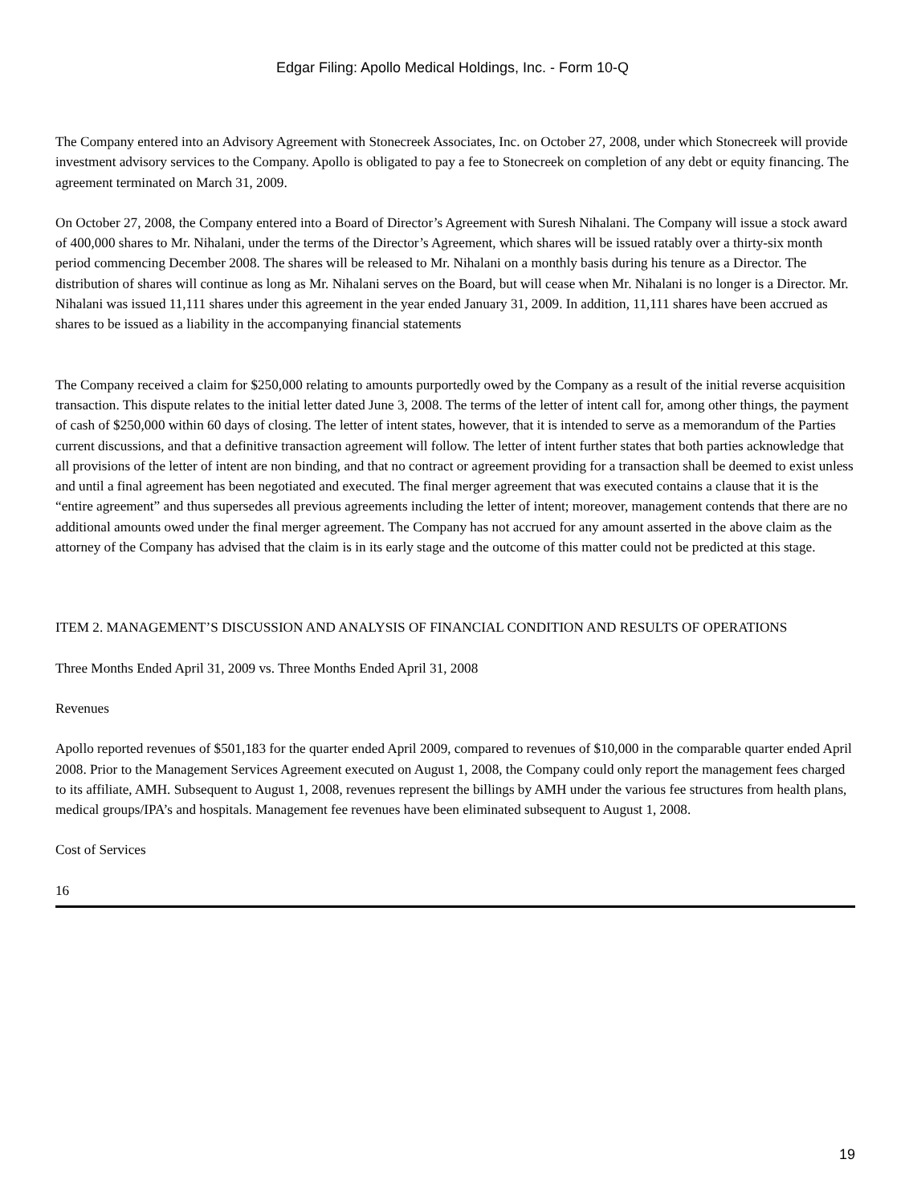Edgar Filing: Apollo Medical Holdings, Inc. - Form 10-Q
The Company entered into an Advisory Agreement with Stonecreek Associates, Inc. on October 27, 2008, under which Stonecreek will provide investment advisory services to the Company. Apollo is obligated to pay a fee to Stonecreek on completion of any debt or equity financing. The agreement terminated on March 31, 2009.
On October 27, 2008, the Company entered into a Board of Director’s Agreement with Suresh Nihalani. The Company will issue a stock award of 400,000 shares to Mr. Nihalani, under the terms of the Director’s Agreement, which shares will be issued ratably over a thirty-six month period commencing December 2008. The shares will be released to Mr. Nihalani on a monthly basis during his tenure as a Director. The distribution of shares will continue as long as Mr. Nihalani serves on the Board, but will cease when Mr. Nihalani is no longer is a Director. Mr. Nihalani was issued 11,111 shares under this agreement in the year ended January 31, 2009. In addition, 11,111 shares have been accrued as shares to be issued as a liability in the accompanying financial statements
The Company received a claim for $250,000 relating to amounts purportedly owed by the Company as a result of the initial reverse acquisition transaction. This dispute relates to the initial letter dated June 3, 2008. The terms of the letter of intent call for, among other things, the payment of cash of $250,000 within 60 days of closing. The letter of intent states, however, that it is intended to serve as a memorandum of the Parties current discussions, and that a definitive transaction agreement will follow. The letter of intent further states that both parties acknowledge that all provisions of the letter of intent are non binding, and that no contract or agreement providing for a transaction shall be deemed to exist unless and until a final agreement has been negotiated and executed. The final merger agreement that was executed contains a clause that it is the “entire agreement” and thus supersedes all previous agreements including the letter of intent; moreover, management contends that there are no additional amounts owed under the final merger agreement. The Company has not accrued for any amount asserted in the above claim as the attorney of the Company has advised that the claim is in its early stage and the outcome of this matter could not be predicted at this stage.
ITEM 2. MANAGEMENT’S DISCUSSION AND ANALYSIS OF FINANCIAL CONDITION AND RESULTS OF OPERATIONS
Three Months Ended April 31, 2009 vs. Three Months Ended April 31, 2008
Revenues
Apollo reported revenues of $501,183 for the quarter ended April 2009, compared to revenues of $10,000 in the comparable quarter ended April 2008. Prior to the Management Services Agreement executed on August 1, 2008, the Company could only report the management fees charged to its affiliate, AMH. Subsequent to August 1, 2008, revenues represent the billings by AMH under the various fee structures from health plans, medical groups/IPA’s and hospitals. Management fee revenues have been eliminated subsequent to August 1, 2008.
Cost of Services
16
19